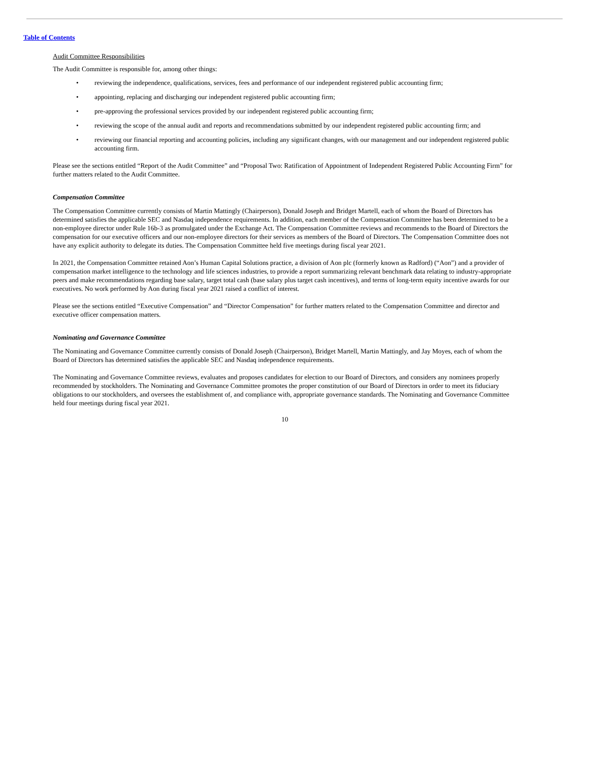Table of Contents
Audit Committee Responsibilities
The Audit Committee is responsible for, among other things:
• reviewing the independence, qualifications, services, fees and performance of our independent registered public accounting firm;
• appointing, replacing and discharging our independent registered public accounting firm;
• pre-approving the professional services provided by our independent registered public accounting firm;
• reviewing the scope of the annual audit and reports and recommendations submitted by our independent registered public accounting firm; and
• reviewing our financial reporting and accounting policies, including any significant changes, with our management and our independent registered public accounting firm.
Please see the sections entitled “Report of the Audit Committee” and “Proposal Two: Ratification of Appointment of Independent Registered Public Accounting Firm” for further matters related to the Audit Committee.
Compensation Committee
The Compensation Committee currently consists of Martin Mattingly (Chairperson), Donald Joseph and Bridget Martell, each of whom the Board of Directors has determined satisfies the applicable SEC and Nasdaq independence requirements. In addition, each member of the Compensation Committee has been determined to be a non-employee director under Rule 16b-3 as promulgated under the Exchange Act. The Compensation Committee reviews and recommends to the Board of Directors the compensation for our executive officers and our non-employee directors for their services as members of the Board of Directors. The Compensation Committee does not have any explicit authority to delegate its duties. The Compensation Committee held five meetings during fiscal year 2021.
In 2021, the Compensation Committee retained Aon’s Human Capital Solutions practice, a division of Aon plc (formerly known as Radford) (“Aon”) and a provider of compensation market intelligence to the technology and life sciences industries, to provide a report summarizing relevant benchmark data relating to industry-appropriate peers and make recommendations regarding base salary, target total cash (base salary plus target cash incentives), and terms of long-term equity incentive awards for our executives. No work performed by Aon during fiscal year 2021 raised a conflict of interest.
Please see the sections entitled “Executive Compensation” and “Director Compensation” for further matters related to the Compensation Committee and director and executive officer compensation matters.
Nominating and Governance Committee
The Nominating and Governance Committee currently consists of Donald Joseph (Chairperson), Bridget Martell, Martin Mattingly, and Jay Moyes, each of whom the Board of Directors has determined satisfies the applicable SEC and Nasdaq independence requirements.
The Nominating and Governance Committee reviews, evaluates and proposes candidates for election to our Board of Directors, and considers any nominees properly recommended by stockholders. The Nominating and Governance Committee promotes the proper constitution of our Board of Directors in order to meet its fiduciary obligations to our stockholders, and oversees the establishment of, and compliance with, appropriate governance standards. The Nominating and Governance Committee held four meetings during fiscal year 2021.
10